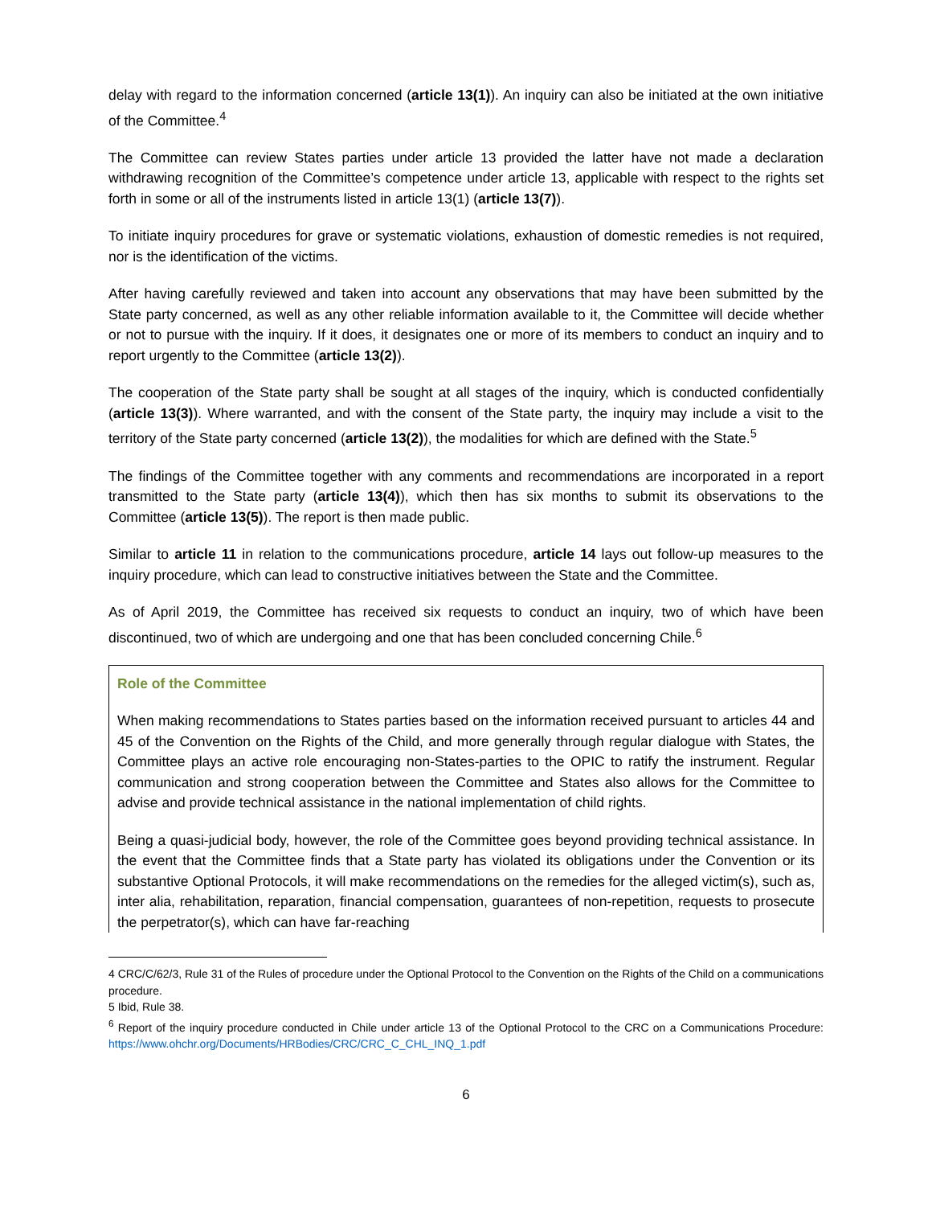delay with regard to the information concerned (article 13(1)). An inquiry can also be initiated at the own initiative of the Committee.<sup>4</sup>
The Committee can review States parties under article 13 provided the latter have not made a declaration withdrawing recognition of the Committee’s competence under article 13, applicable with respect to the rights set forth in some or all of the instruments listed in article 13(1) (article 13(7)).
To initiate inquiry procedures for grave or systematic violations, exhaustion of domestic remedies is not required, nor is the identification of the victims.
After having carefully reviewed and taken into account any observations that may have been submitted by the State party concerned, as well as any other reliable information available to it, the Committee will decide whether or not to pursue with the inquiry. If it does, it designates one or more of its members to conduct an inquiry and to report urgently to the Committee (article 13(2)).
The cooperation of the State party shall be sought at all stages of the inquiry, which is conducted confidentially (article 13(3)). Where warranted, and with the consent of the State party, the inquiry may include a visit to the territory of the State party concerned (article 13(2)), the modalities for which are defined with the State.<sup>5</sup>
The findings of the Committee together with any comments and recommendations are incorporated in a report transmitted to the State party (article 13(4)), which then has six months to submit its observations to the Committee (article 13(5)). The report is then made public.
Similar to article 11 in relation to the communications procedure, article 14 lays out follow-up measures to the inquiry procedure, which can lead to constructive initiatives between the State and the Committee.
As of April 2019, the Committee has received six requests to conduct an inquiry, two of which have been discontinued, two of which are undergoing and one that has been concluded concerning Chile.<sup>6</sup>
Role of the Committee
When making recommendations to States parties based on the information received pursuant to articles 44 and 45 of the Convention on the Rights of the Child, and more generally through regular dialogue with States, the Committee plays an active role encouraging non-States-parties to the OPIC to ratify the instrument. Regular communication and strong cooperation between the Committee and States also allows for the Committee to advise and provide technical assistance in the national implementation of child rights.
Being a quasi-judicial body, however, the role of the Committee goes beyond providing technical assistance. In the event that the Committee finds that a State party has violated its obligations under the Convention or its substantive Optional Protocols, it will make recommendations on the remedies for the alleged victim(s), such as, inter alia, rehabilitation, reparation, financial compensation, guarantees of non-repetition, requests to prosecute the perpetrator(s), which can have far-reaching
4 CRC/C/62/3, Rule 31 of the Rules of procedure under the Optional Protocol to the Convention on the Rights of the Child on a communications procedure.
5 Ibid, Rule 38.
<sup>6</sup> Report of the inquiry procedure conducted in Chile under article 13 of the Optional Protocol to the CRC on a Communications Procedure: https://www.ohchr.org/Documents/HRBodies/CRC/CRC_C_CHL_INQ_1.pdf
6